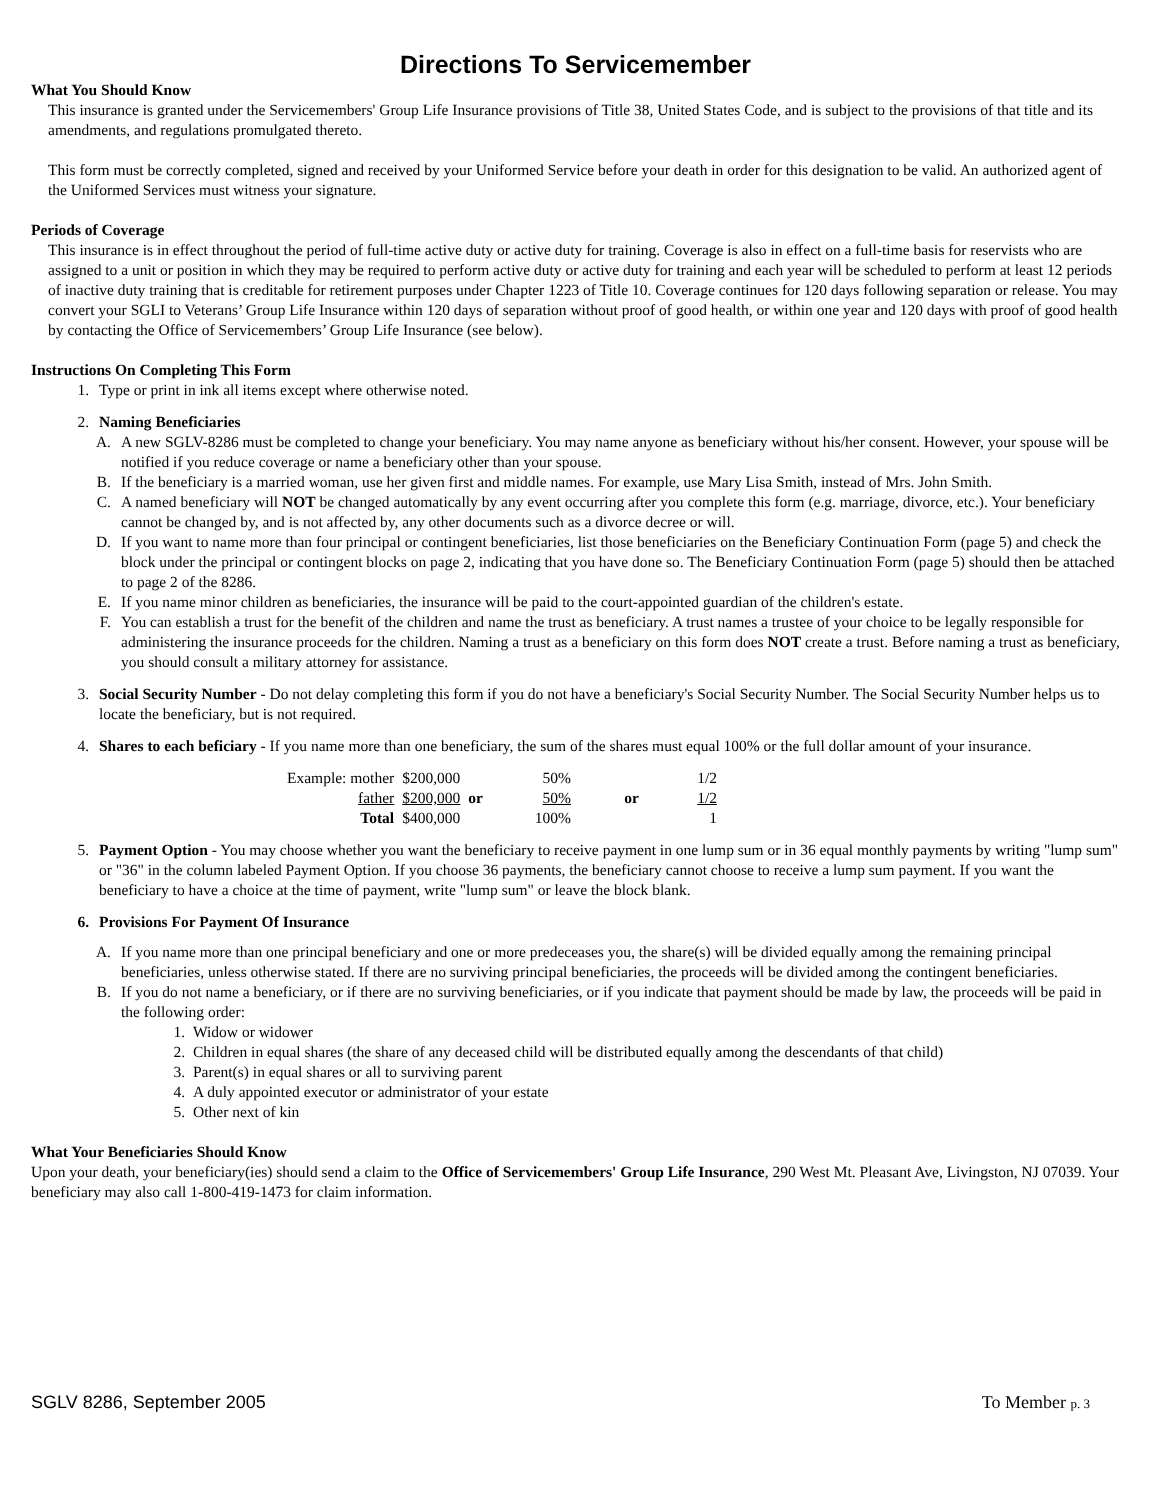Directions To Servicemember
What You Should Know
This insurance is granted under the Servicemembers' Group Life Insurance provisions of Title 38, United States Code, and is subject to the provisions of that title and its amendments, and regulations promulgated thereto.
This form must be correctly completed, signed and received by your Uniformed Service before your death in order for this designation to be valid. An authorized agent of the Uniformed Services must witness your signature.
Periods of Coverage
This insurance is in effect throughout the period of full-time active duty or active duty for training. Coverage is also in effect on a full-time basis for reservists who are assigned to a unit or position in which they may be required to perform active duty or active duty for training and each year will be scheduled to perform at least 12 periods of inactive duty training that is creditable for retirement purposes under Chapter 1223 of Title 10. Coverage continues for 120 days following separation or release. You may convert your SGLI to Veterans’ Group Life Insurance within 120 days of separation without proof of good health, or within one year and 120 days with proof of good health by contacting the Office of Servicemembers’ Group Life Insurance (see below).
Instructions On Completing This Form
1. Type or print in ink all items except where otherwise noted.
2. Naming Beneficiaries
A. A new SGLV-8286 must be completed to change your beneficiary. You may name anyone as beneficiary without his/her consent. However, your spouse will be notified if you reduce coverage or name a beneficiary other than your spouse.
B. If the beneficiary is a married woman, use her given first and middle names. For example, use Mary Lisa Smith, instead of Mrs. John Smith.
C. A named beneficiary will NOT be changed automatically by any event occurring after you complete this form (e.g. marriage, divorce, etc.). Your beneficiary cannot be changed by, and is not affected by, any other documents such as a divorce decree or will.
D. If you want to name more than four principal or contingent beneficiaries, list those beneficiaries on the Beneficiary Continuation Form (page 5) and check the block under the principal or contingent blocks on page 2, indicating that you have done so. The Beneficiary Continuation Form (page 5) should then be attached to page 2 of the 8286.
E. If you name minor children as beneficiaries, the insurance will be paid to the court-appointed guardian of the children's estate.
F. You can establish a trust for the benefit of the children and name the trust as beneficiary. A trust names a trustee of your choice to be legally responsible for administering the insurance proceeds for the children. Naming a trust as a beneficiary on this form does NOT create a trust. Before naming a trust as beneficiary, you should consult a military attorney for assistance.
3. Social Security Number - Do not delay completing this form if you do not have a beneficiary's Social Security Number. The Social Security Number helps us to locate the beneficiary, but is not required.
4. Shares to each beficiary - If you name more than one beneficiary, the sum of the shares must equal 100% or the full dollar amount of your insurance.
| Example: mother | $200,000 | | 50% | | 1/2 |
| father | $200,000 | or | 50% | or | 1/2 |
| Total | $400,000 | | 100% | | 1 |
5. Payment Option - You may choose whether you want the beneficiary to receive payment in one lump sum or in 36 equal monthly payments by writing "lump sum" or "36" in the column labeled Payment Option. If you choose 36 payments, the beneficiary cannot choose to receive a lump sum payment. If you want the beneficiary to have a choice at the time of payment, write "lump sum" or leave the block blank.
6. Provisions For Payment Of Insurance
A. If you name more than one principal beneficiary and one or more predeceases you, the share(s) will be divided equally among the remaining principal beneficiaries, unless otherwise stated. If there are no surviving principal beneficiaries, the proceeds will be divided among the contingent beneficiaries.
B. If you do not name a beneficiary, or if there are no surviving beneficiaries, or if you indicate that payment should be made by law, the proceeds will be paid in the following order:
1. Widow or widower
2. Children in equal shares (the share of any deceased child will be distributed equally among the descendants of that child)
3. Parent(s) in equal shares or all to surviving parent
4. A duly appointed executor or administrator of your estate
5. Other next of kin
What Your Beneficiaries Should Know
Upon your death, your beneficiary(ies) should send a claim to the Office of Servicemembers' Group Life Insurance, 290 West Mt. Pleasant Ave, Livingston, NJ 07039. Your beneficiary may also call 1-800-419-1473 for claim information.
SGLV 8286, September 2005 To Member p. 3